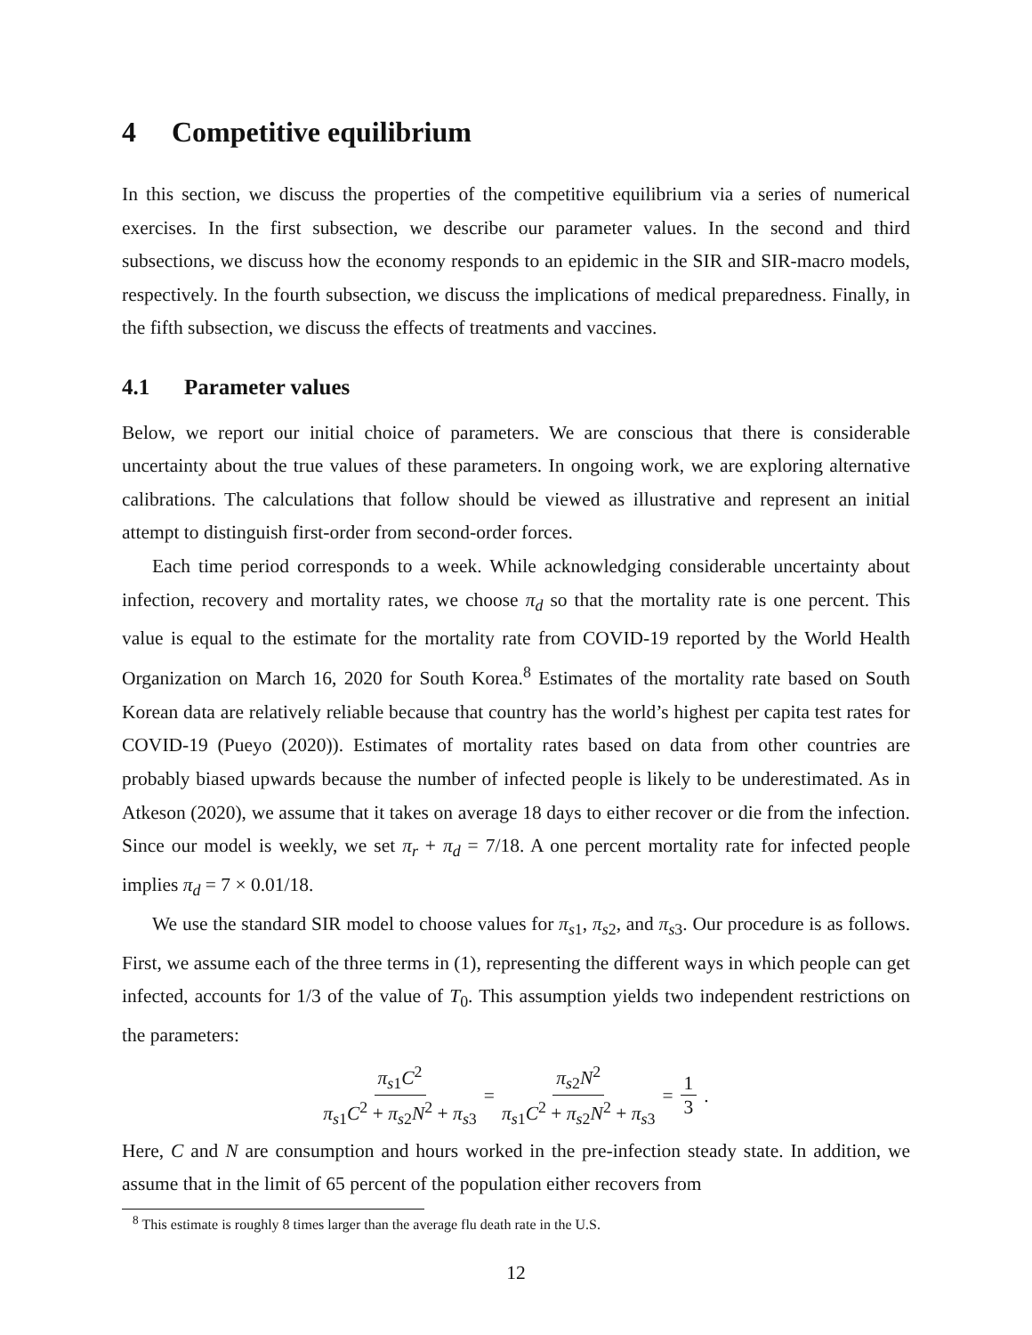4 Competitive equilibrium
In this section, we discuss the properties of the competitive equilibrium via a series of numerical exercises. In the first subsection, we describe our parameter values. In the second and third subsections, we discuss how the economy responds to an epidemic in the SIR and SIR-macro models, respectively. In the fourth subsection, we discuss the implications of medical preparedness. Finally, in the fifth subsection, we discuss the effects of treatments and vaccines.
4.1 Parameter values
Below, we report our initial choice of parameters. We are conscious that there is considerable uncertainty about the true values of these parameters. In ongoing work, we are exploring alternative calibrations. The calculations that follow should be viewed as illustrative and represent an initial attempt to distinguish first-order from second-order forces.
Each time period corresponds to a week. While acknowledging considerable uncertainty about infection, recovery and mortality rates, we choose π<sub>d</sub> so that the mortality rate is one percent. This value is equal to the estimate for the mortality rate from COVID-19 reported by the World Health Organization on March 16, 2020 for South Korea.<sup>8</sup> Estimates of the mortality rate based on South Korean data are relatively reliable because that country has the world’s highest per capita test rates for COVID-19 (Pueyo (2020)). Estimates of mortality rates based on data from other countries are probably biased upwards because the number of infected people is likely to be underestimated. As in Atkeson (2020), we assume that it takes on average 18 days to either recover or die from the infection. Since our model is weekly, we set π<sub>r</sub> + π<sub>d</sub> = 7/18. A one percent mortality rate for infected people implies π<sub>d</sub> = 7 × 0.01/18.
We use the standard SIR model to choose values for π<sub>s1</sub>, π<sub>s2</sub>, and π<sub>s3</sub>. Our procedure is as follows. First, we assume each of the three terms in (1), representing the different ways in which people can get infected, accounts for 1/3 of the value of T<sub>0</sub>. This assumption yields two independent restrictions on the parameters:
π<sub>s1</sub>C<sup>2</sup> π<sub>s1</sub>C<sup>2</sup> + π<sub>s2</sub>N<sup>2</sup> + π<sub>s3</sub> = π<sub>s2</sub>N<sup>2</sup> π<sub>s1</sub>C<sup>2</sup> + π<sub>s2</sub>N<sup>2</sup> + π<sub>s3</sub> = 1 3.
Here, C and N are consumption and hours worked in the pre-infection steady state. In addition, we assume that in the limit of 65 percent of the population either recovers from
<sup>8</sup> This estimate is roughly 8 times larger than the average flu death rate in the U.S.
12